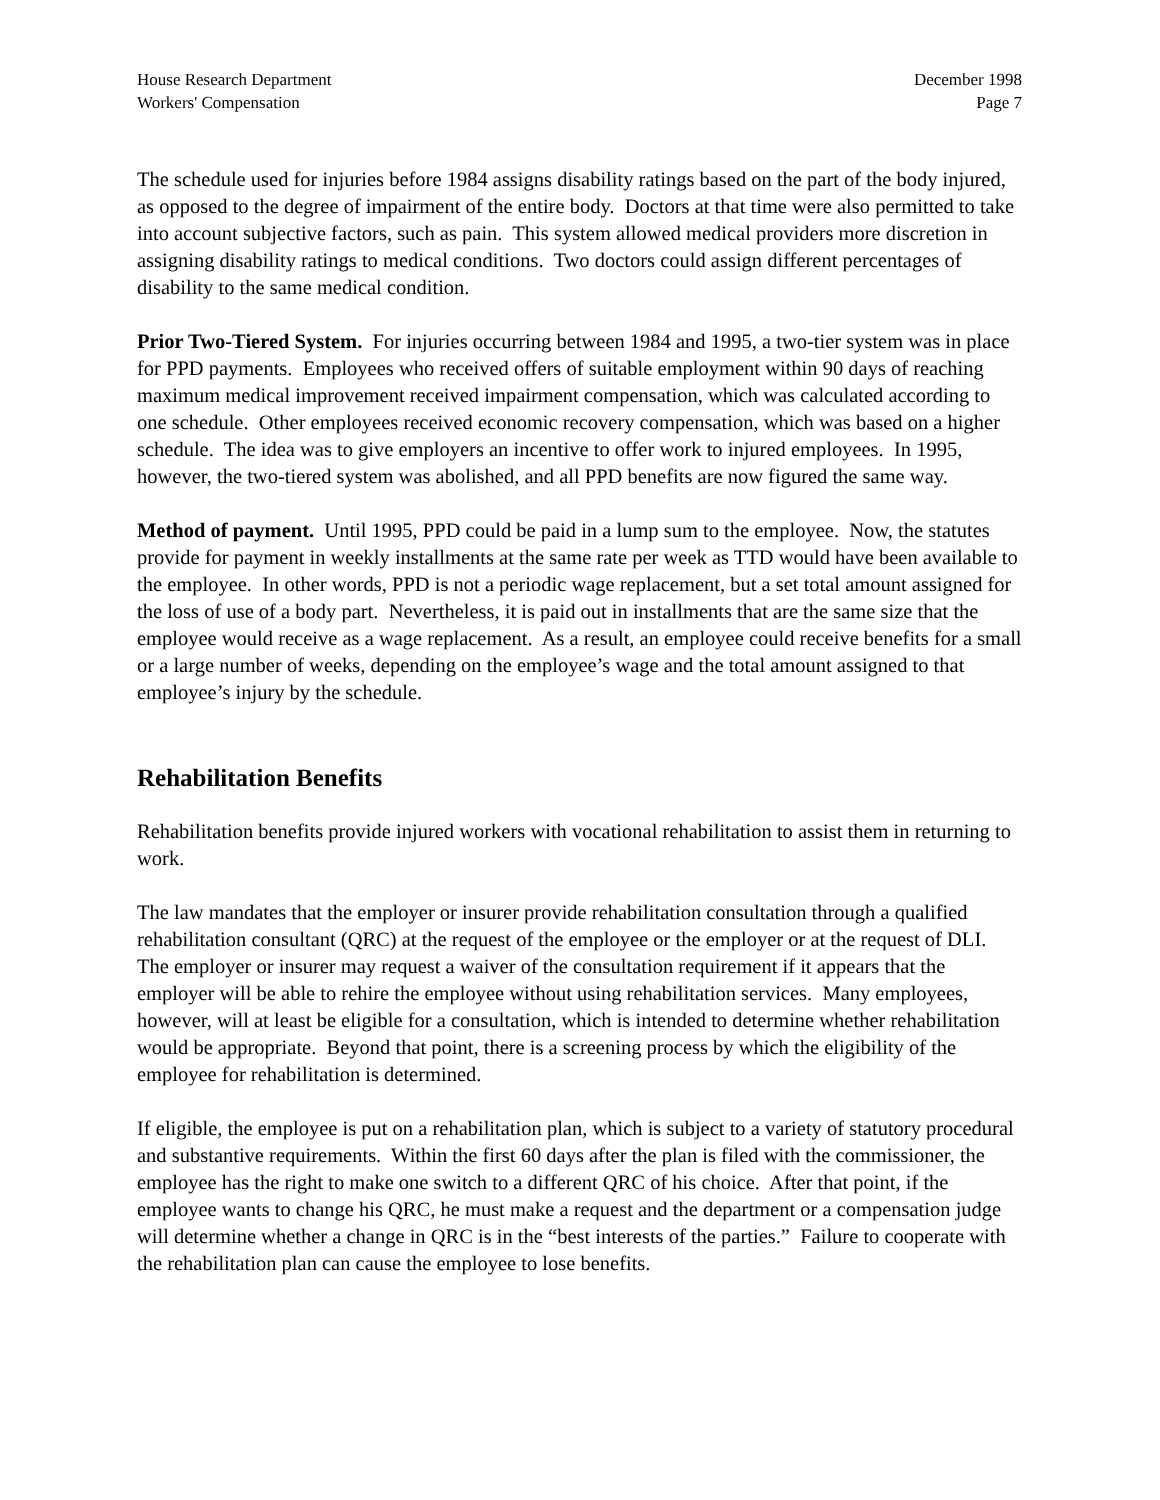House Research Department
Workers' Compensation
December 1998
Page 7
The schedule used for injuries before 1984 assigns disability ratings based on the part of the body injured, as opposed to the degree of impairment of the entire body. Doctors at that time were also permitted to take into account subjective factors, such as pain. This system allowed medical providers more discretion in assigning disability ratings to medical conditions. Two doctors could assign different percentages of disability to the same medical condition.
Prior Two-Tiered System. For injuries occurring between 1984 and 1995, a two-tier system was in place for PPD payments. Employees who received offers of suitable employment within 90 days of reaching maximum medical improvement received impairment compensation, which was calculated according to one schedule. Other employees received economic recovery compensation, which was based on a higher schedule. The idea was to give employers an incentive to offer work to injured employees. In 1995, however, the two-tiered system was abolished, and all PPD benefits are now figured the same way.
Method of payment. Until 1995, PPD could be paid in a lump sum to the employee. Now, the statutes provide for payment in weekly installments at the same rate per week as TTD would have been available to the employee. In other words, PPD is not a periodic wage replacement, but a set total amount assigned for the loss of use of a body part. Nevertheless, it is paid out in installments that are the same size that the employee would receive as a wage replacement. As a result, an employee could receive benefits for a small or a large number of weeks, depending on the employee’s wage and the total amount assigned to that employee’s injury by the schedule.
Rehabilitation Benefits
Rehabilitation benefits provide injured workers with vocational rehabilitation to assist them in returning to work.
The law mandates that the employer or insurer provide rehabilitation consultation through a qualified rehabilitation consultant (QRC) at the request of the employee or the employer or at the request of DLI. The employer or insurer may request a waiver of the consultation requirement if it appears that the employer will be able to rehire the employee without using rehabilitation services. Many employees, however, will at least be eligible for a consultation, which is intended to determine whether rehabilitation would be appropriate. Beyond that point, there is a screening process by which the eligibility of the employee for rehabilitation is determined.
If eligible, the employee is put on a rehabilitation plan, which is subject to a variety of statutory procedural and substantive requirements. Within the first 60 days after the plan is filed with the commissioner, the employee has the right to make one switch to a different QRC of his choice. After that point, if the employee wants to change his QRC, he must make a request and the department or a compensation judge will determine whether a change in QRC is in the “best interests of the parties.” Failure to cooperate with the rehabilitation plan can cause the employee to lose benefits.